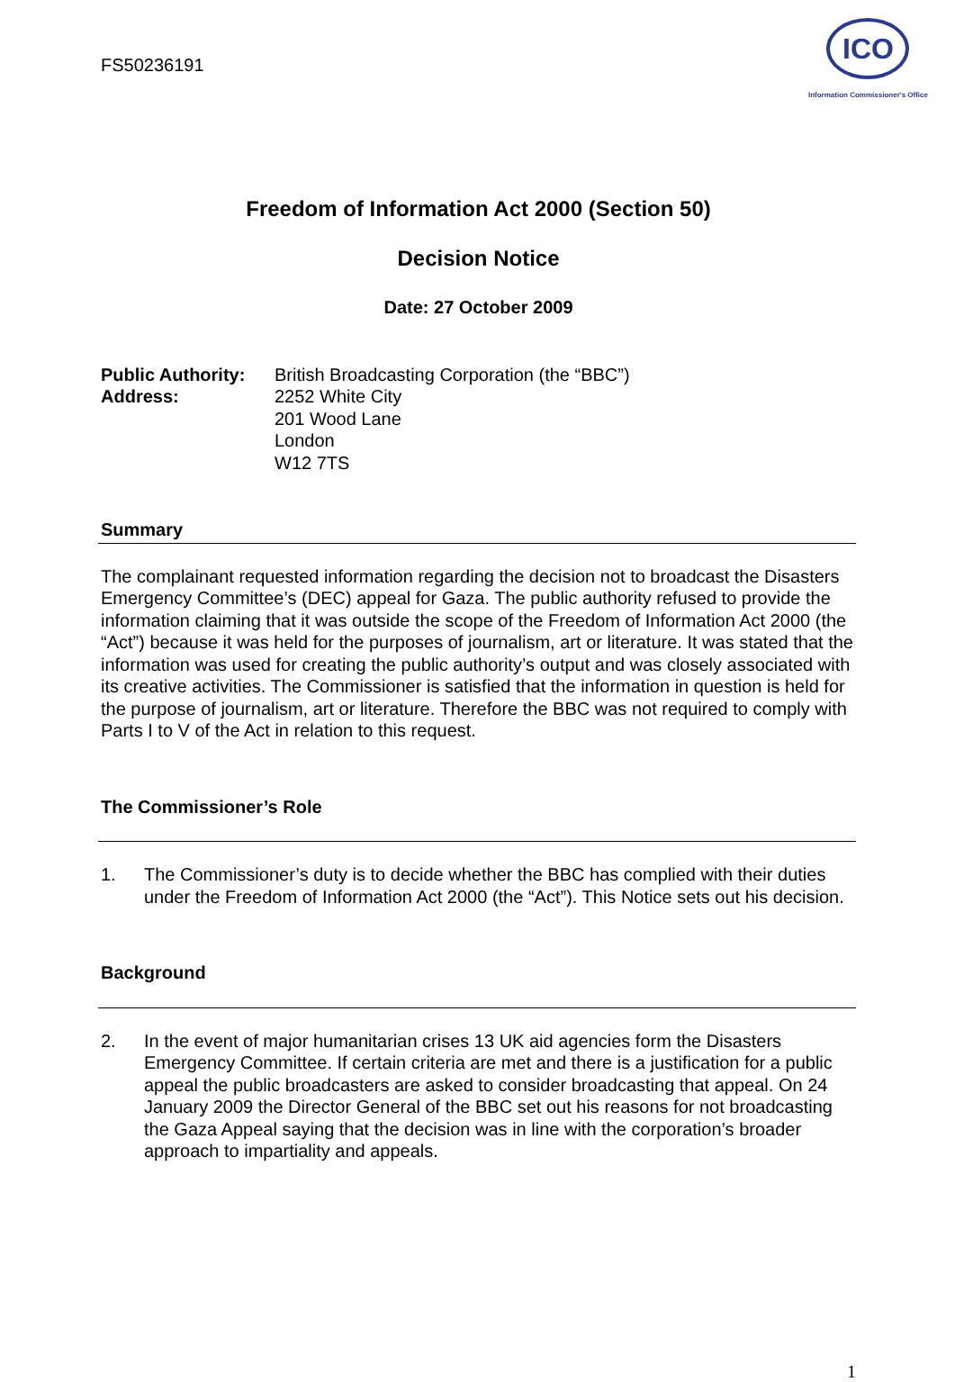FS50236191
ICO
Information Commissioner's Office
Freedom of Information Act 2000 (Section 50)
Decision Notice
Date: 27 October 2009
Public Authority:
Address:
British Broadcasting Corporation (the “BBC”)
2252 White City
201 Wood Lane
London
W12 7TS
Summary
The complainant requested information regarding the decision not to broadcast the Disasters Emergency Committee’s (DEC) appeal for Gaza. The public authority refused to provide the information claiming that it was outside the scope of the Freedom of Information Act 2000 (the “Act”) because it was held for the purposes of journalism, art or literature. It was stated that the information was used for creating the public authority’s output and was closely associated with its creative activities. The Commissioner is satisfied that the information in question is held for the purpose of journalism, art or literature. Therefore the BBC was not required to comply with Parts I to V of the Act in relation to this request.
The Commissioner’s Role
1. The Commissioner’s duty is to decide whether the BBC has complied with their duties under the Freedom of Information Act 2000 (the “Act”). This Notice sets out his decision.
Background
2. In the event of major humanitarian crises 13 UK aid agencies form the Disasters Emergency Committee. If certain criteria are met and there is a justification for a public appeal the public broadcasters are asked to consider broadcasting that appeal. On 24 January 2009 the Director General of the BBC set out his reasons for not broadcasting the Gaza Appeal saying that the decision was in line with the corporation’s broader approach to impartiality and appeals.
1